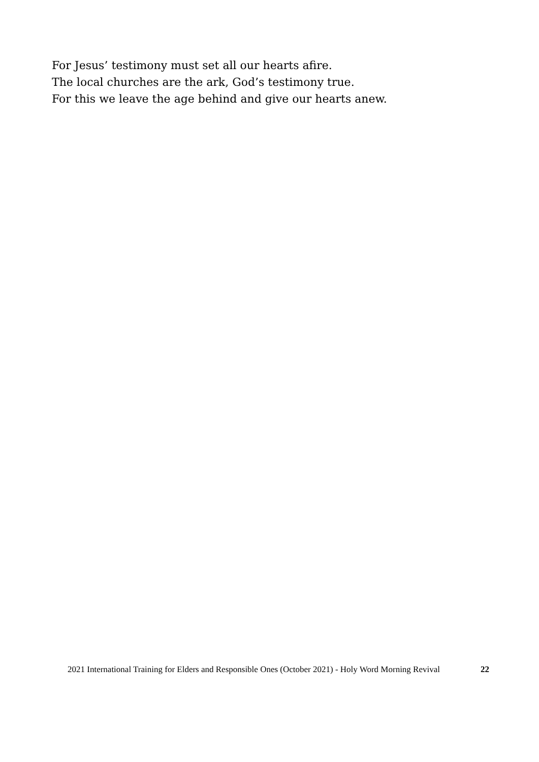For Jesus’ testimony must set all our hearts afire.
The local churches are the ark, God’s testimony true.
For this we leave the age behind and give our hearts anew.
2021 International Training for Elders and Responsible Ones (October 2021) - Holy Word Morning Revival 22